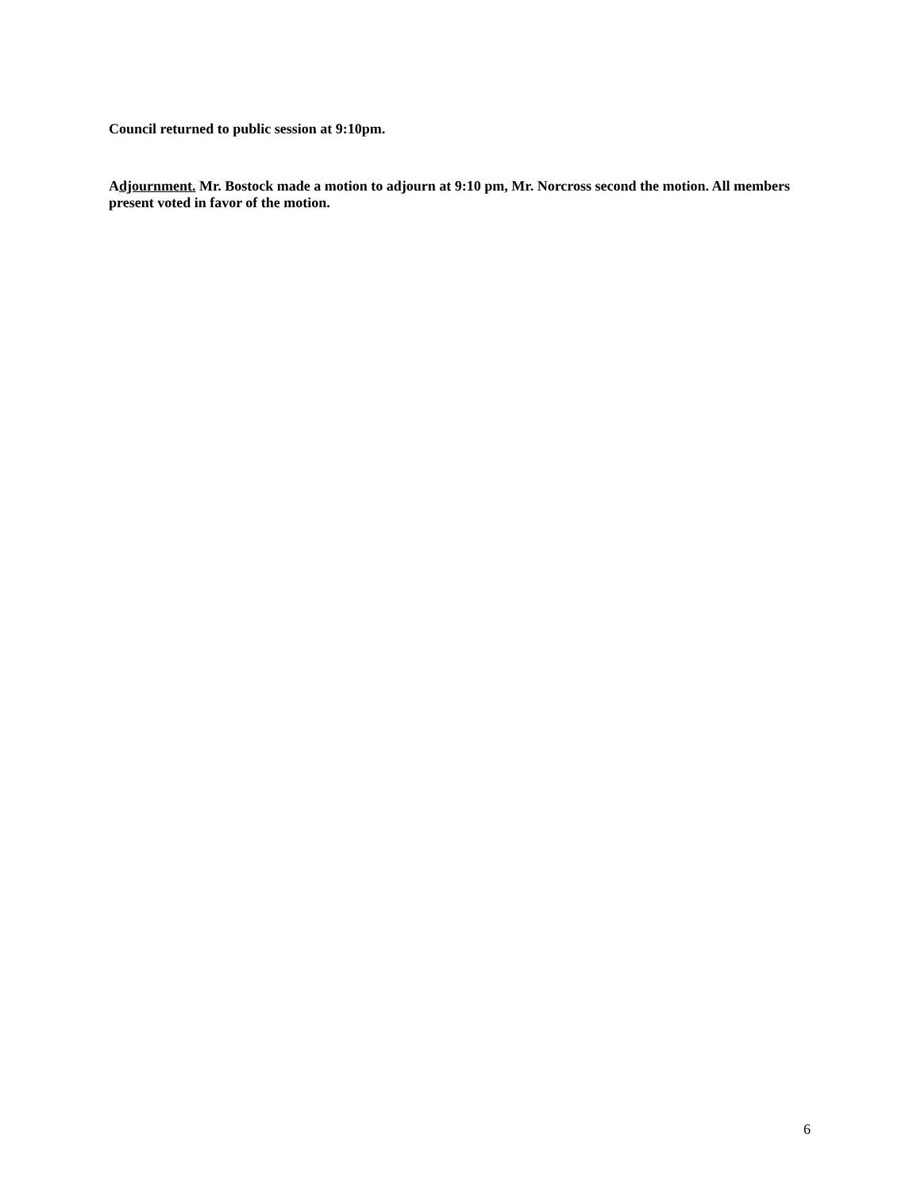Council returned to public session at 9:10pm.
Adjournment. Mr. Bostock made a motion to adjourn at 9:10 pm, Mr. Norcross second the motion. All members present voted in favor of the motion.
6